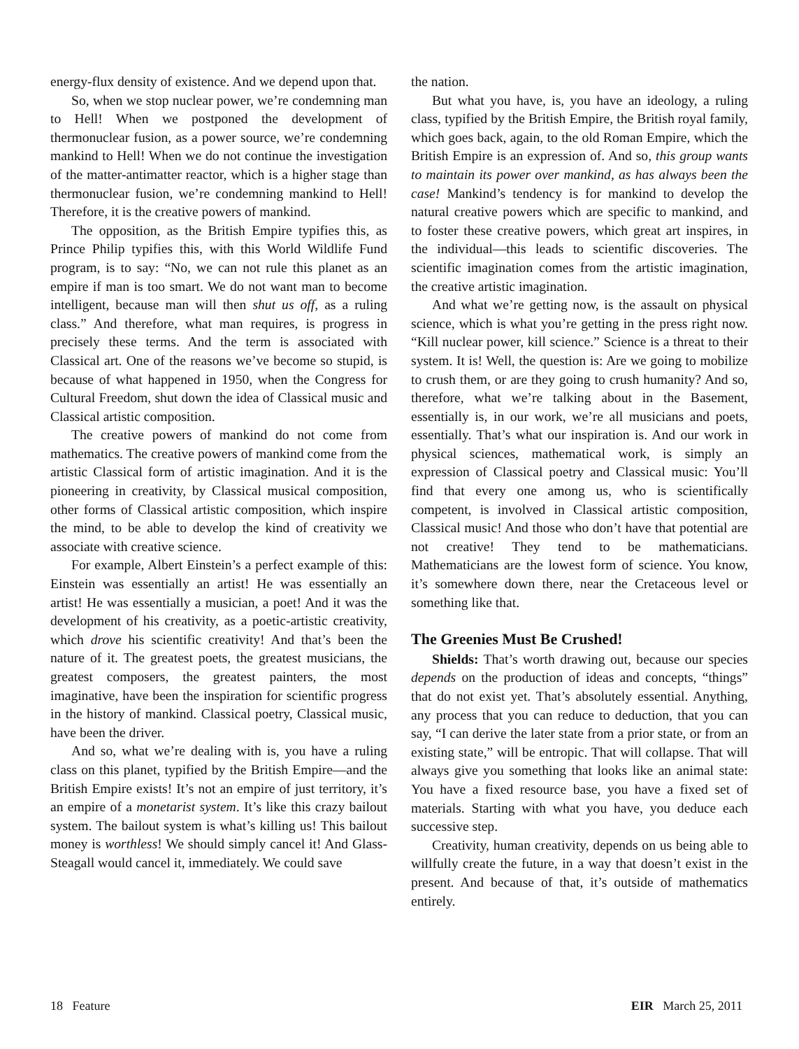energy-flux density of existence. And we depend upon that.
So, when we stop nuclear power, we’re condemning man to Hell! When we postponed the development of thermonuclear fusion, as a power source, we’re condemning mankind to Hell! When we do not continue the investigation of the matter-antimatter reactor, which is a higher stage than thermonuclear fusion, we’re condemning mankind to Hell! Therefore, it is the creative powers of mankind.
The opposition, as the British Empire typifies this, as Prince Philip typifies this, with this World Wildlife Fund program, is to say: “No, we can not rule this planet as an empire if man is too smart. We do not want man to become intelligent, because man will then shut us off, as a ruling class.” And therefore, what man requires, is progress in precisely these terms. And the term is associated with Classical art. One of the reasons we’ve become so stupid, is because of what happened in 1950, when the Congress for Cultural Freedom, shut down the idea of Classical music and Classical artistic composition.
The creative powers of mankind do not come from mathematics. The creative powers of mankind come from the artistic Classical form of artistic imagination. And it is the pioneering in creativity, by Classical musical composition, other forms of Classical artistic composition, which inspire the mind, to be able to develop the kind of creativity we associate with creative science.
For example, Albert Einstein’s a perfect example of this: Einstein was essentially an artist! He was essentially an artist! He was essentially a musician, a poet! And it was the development of his creativity, as a poetic-artistic creativity, which drove his scientific creativity! And that’s been the nature of it. The greatest poets, the greatest musicians, the greatest composers, the greatest painters, the most imaginative, have been the inspiration for scientific progress in the history of mankind. Classical poetry, Classical music, have been the driver.
And so, what we’re dealing with is, you have a ruling class on this planet, typified by the British Empire—and the British Empire exists! It’s not an empire of just territory, it’s an empire of a monetarist system. It’s like this crazy bailout system. The bailout system is what’s killing us! This bailout money is worthless! We should simply cancel it! And Glass-Steagall would cancel it, immediately. We could save
the nation.
But what you have, is, you have an ideology, a ruling class, typified by the British Empire, the British royal family, which goes back, again, to the old Roman Empire, which the British Empire is an expression of. And so, this group wants to maintain its power over mankind, as has always been the case! Mankind’s tendency is for mankind to develop the natural creative powers which are specific to mankind, and to foster these creative powers, which great art inspires, in the individual—this leads to scientific discoveries. The scientific imagination comes from the artistic imagination, the creative artistic imagination.
And what we’re getting now, is the assault on physical science, which is what you’re getting in the press right now. “Kill nuclear power, kill science.” Science is a threat to their system. It is! Well, the question is: Are we going to mobilize to crush them, or are they going to crush humanity? And so, therefore, what we’re talking about in the Basement, essentially is, in our work, we’re all musicians and poets, essentially. That’s what our inspiration is. And our work in physical sciences, mathematical work, is simply an expression of Classical poetry and Classical music: You’ll find that every one among us, who is scientifically competent, is involved in Classical artistic composition, Classical music! And those who don’t have that potential are not creative! They tend to be mathematicians. Mathematicians are the lowest form of science. You know, it’s somewhere down there, near the Cretaceous level or something like that.
The Greenies Must Be Crushed!
Shields: That’s worth drawing out, because our species depends on the production of ideas and concepts, “things” that do not exist yet. That’s absolutely essential. Anything, any process that you can reduce to deduction, that you can say, “I can derive the later state from a prior state, or from an existing state,” will be entropic. That will collapse. That will always give you something that looks like an animal state: You have a fixed resource base, you have a fixed set of materials. Starting with what you have, you deduce each successive step.
Creativity, human creativity, depends on us being able to willfully create the future, in a way that doesn’t exist in the present. And because of that, it’s outside of mathematics entirely.
18 Feature EIR March 25, 2011